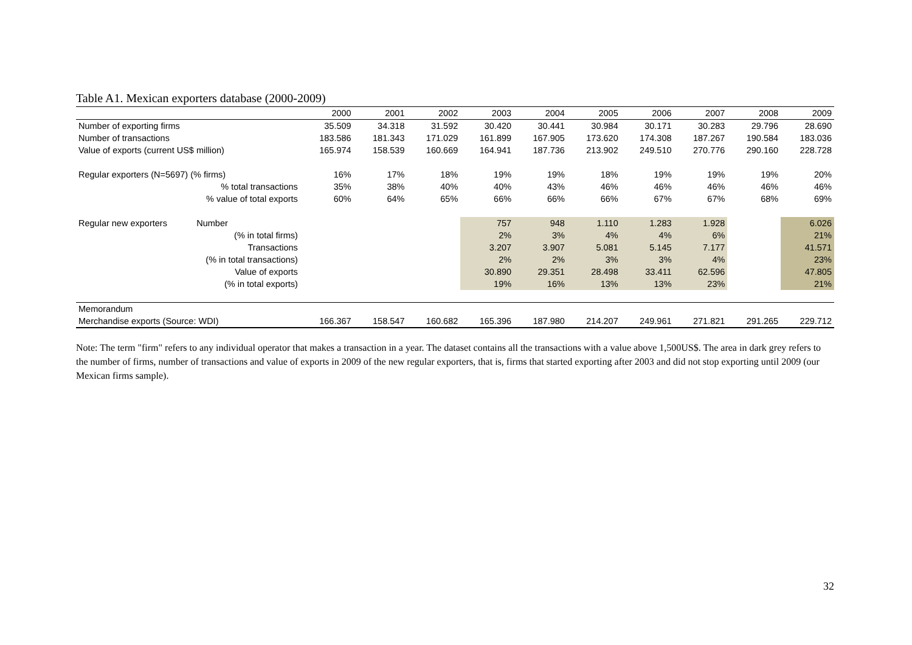Table A1. Mexican exporters database (2000-2009)
| | 2000 | 2001 | 2002 | 2003 | 2004 | 2005 | 2006 | 2007 | 2008 | 2009 |
| --- | --- | --- | --- | --- | --- | --- | --- | --- | --- | --- |
| Number of exporting firms | 35.509 | 34.318 | 31.592 | 30.420 | 30.441 | 30.984 | 30.171 | 30.283 | 29.796 | 28.690 |
| Number of transactions | 183.586 | 181.343 | 171.029 | 161.899 | 167.905 | 173.620 | 174.308 | 187.267 | 190.584 | 183.036 |
| Value of exports (current US$ million) | 165.974 | 158.539 | 160.669 | 164.941 | 187.736 | 213.902 | 249.510 | 270.776 | 290.160 | 228.728 |
| Regular exporters (N=5697) (% firms) | 16% | 17% | 18% | 19% | 19% | 18% | 19% | 19% | 19% | 20% |
| % total transactions | 35% | 38% | 40% | 40% | 43% | 46% | 46% | 46% | 46% | 46% |
| % value of total exports | 60% | 64% | 65% | 66% | 66% | 66% | 67% | 67% | 68% | 69% |
| Regular new exporters Number | | | | 757 | 948 | 1.110 | 1.283 | 1.928 | | 6.026 |
| (% in total firms) | | | | 2% | 3% | 4% | 4% | 6% | | 21% |
| Transactions | | | | 3.207 | 3.907 | 5.081 | 5.145 | 7.177 | | 41.571 |
| (% in total transactions) | | | | 2% | 2% | 3% | 3% | 4% | | 23% |
| Value of exports | | | | 30.890 | 29.351 | 28.498 | 33.411 | 62.596 | | 47.805 |
| (% in total exports) | | | | 19% | 16% | 13% | 13% | 23% | | 21% |
| Memorandum | | | | | | | | | | |
| Merchandise exports (Source: WDI) | 166.367 | 158.547 | 160.682 | 165.396 | 187.980 | 214.207 | 249.961 | 271.821 | 291.265 | 229.712 |
Note: The term "firm" refers to any individual operator that makes a transaction in a year. The dataset contains all the transactions with a value above 1,500US$. The area in dark grey refers to the number of firms, number of transactions and value of exports in 2009 of the new regular exporters, that is, firms that started exporting after 2003 and did not stop exporting until 2009 (our Mexican firms sample).
32